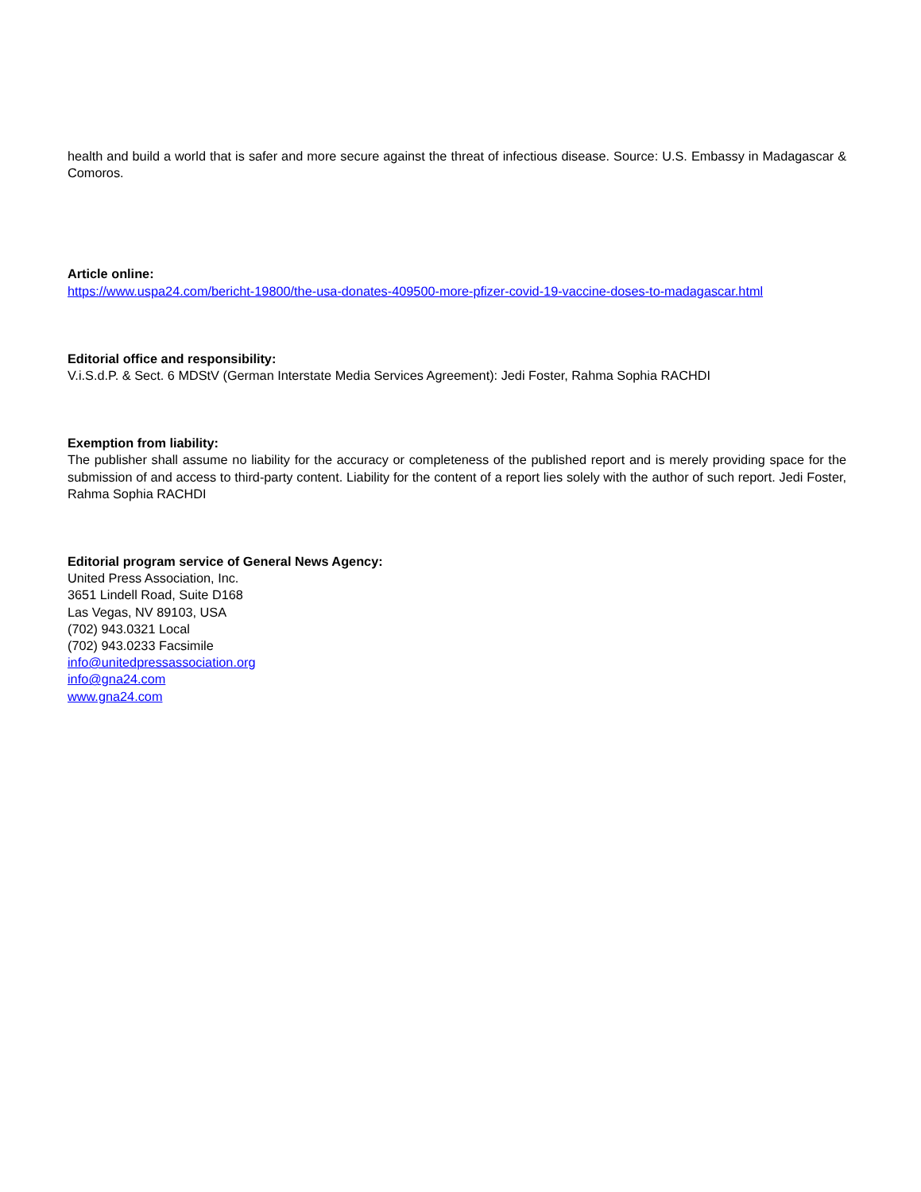health and build a world that is safer and more secure against the threat of infectious disease. Source: U.S. Embassy in Madagascar & Comoros.
Article online:
https://www.uspa24.com/bericht-19800/the-usa-donates-409500-more-pfizer-covid-19-vaccine-doses-to-madagascar.html
Editorial office and responsibility:
V.i.S.d.P. & Sect. 6 MDStV (German Interstate Media Services Agreement): Jedi Foster, Rahma Sophia RACHDI
Exemption from liability:
The publisher shall assume no liability for the accuracy or completeness of the published report and is merely providing space for the submission of and access to third-party content. Liability for the content of a report lies solely with the author of such report. Jedi Foster, Rahma Sophia RACHDI
Editorial program service of General News Agency:
United Press Association, Inc.
3651 Lindell Road, Suite D168
Las Vegas, NV 89103, USA
(702) 943.0321 Local
(702) 943.0233 Facsimile
info@unitedpressassociation.org
info@gna24.com
www.gna24.com